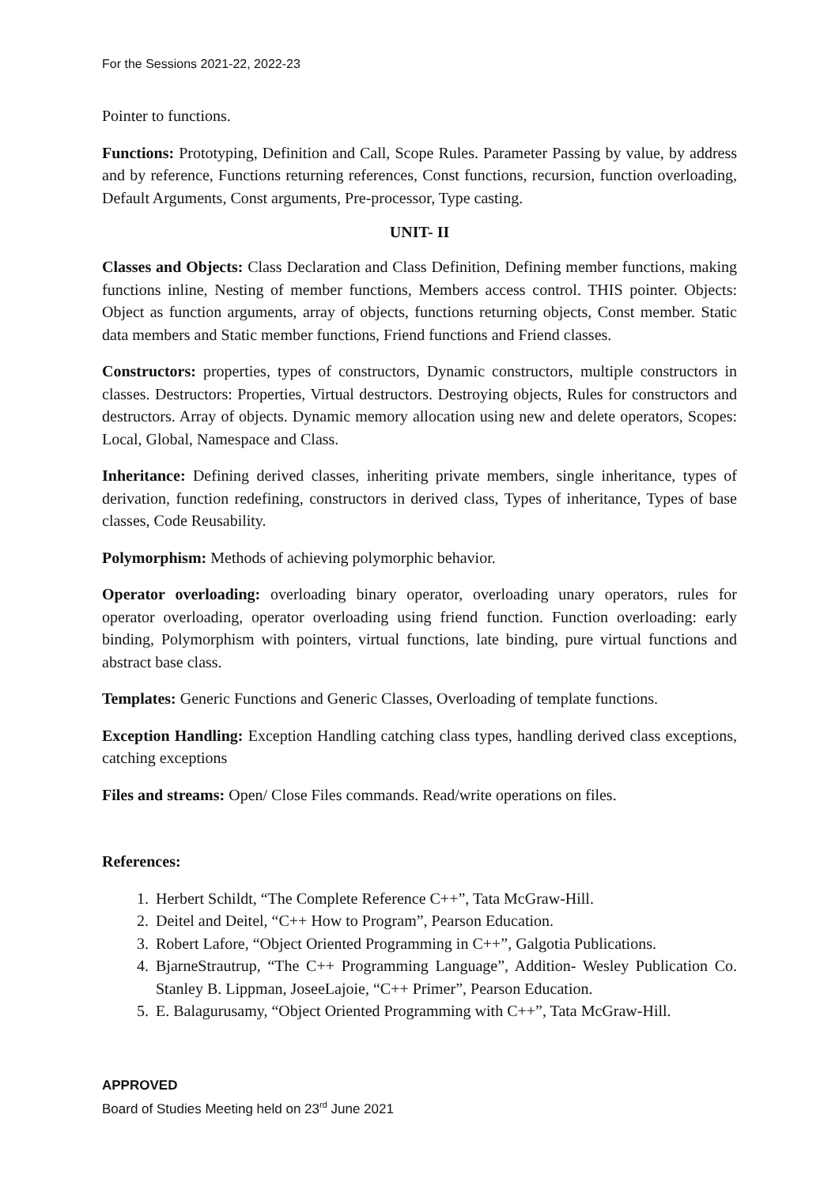For the Sessions 2021-22, 2022-23
Pointer to functions.
Functions: Prototyping, Definition and Call, Scope Rules. Parameter Passing by value, by address and by reference, Functions returning references, Const functions, recursion, function overloading, Default Arguments, Const arguments, Pre-processor, Type casting.
UNIT- II
Classes and Objects: Class Declaration and Class Definition, Defining member functions, making functions inline, Nesting of member functions, Members access control. THIS pointer. Objects: Object as function arguments, array of objects, functions returning objects, Const member. Static data members and Static member functions, Friend functions and Friend classes.
Constructors: properties, types of constructors, Dynamic constructors, multiple constructors in classes. Destructors: Properties, Virtual destructors. Destroying objects, Rules for constructors and destructors. Array of objects. Dynamic memory allocation using new and delete operators, Scopes: Local, Global, Namespace and Class.
Inheritance: Defining derived classes, inheriting private members, single inheritance, types of derivation, function redefining, constructors in derived class, Types of inheritance, Types of base classes, Code Reusability.
Polymorphism: Methods of achieving polymorphic behavior.
Operator overloading: overloading binary operator, overloading unary operators, rules for operator overloading, operator overloading using friend function. Function overloading: early binding, Polymorphism with pointers, virtual functions, late binding, pure virtual functions and abstract base class.
Templates: Generic Functions and Generic Classes, Overloading of template functions.
Exception Handling: Exception Handling catching class types, handling derived class exceptions, catching exceptions
Files and streams: Open/ Close Files commands. Read/write operations on files.
References:
1. Herbert Schildt, “The Complete Reference C++”, Tata McGraw-Hill.
2. Deitel and Deitel, “C++ How to Program”, Pearson Education.
3. Robert Lafore, “Object Oriented Programming in C++”, Galgotia Publications.
4. BjarneStrautrup, “The C++ Programming Language”, Addition- Wesley Publication Co. Stanley B. Lippman, JoseeLajoie, “C++ Primer”, Pearson Education.
5. E. Balagurusamy, “Object Oriented Programming with C++”, Tata McGraw-Hill.
APPROVED
Board of Studies Meeting held on 23<sup>rd</sup> June 2021